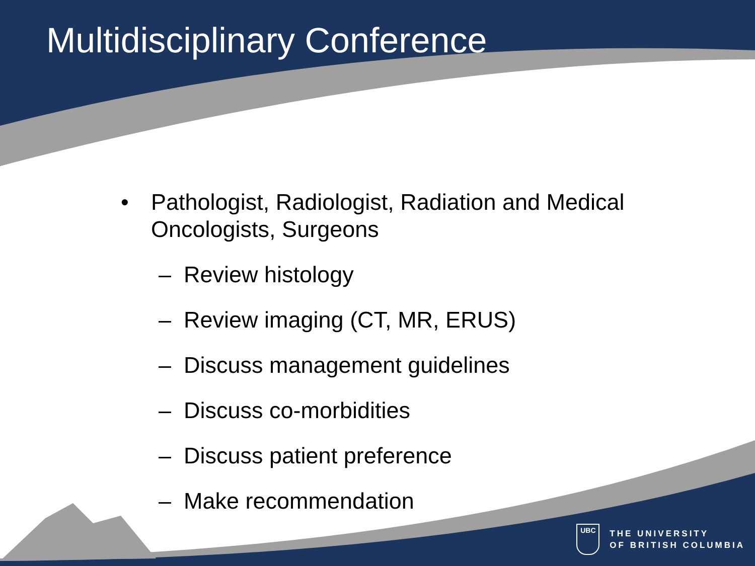Multidisciplinary Conference
• Pathologist, Radiologist, Radiation and Medical
Oncologists, Surgeons
– Review histology
– Review imaging (CT, MR, ERUS)
– Discuss management guidelines
– Discuss co-morbidities
– Discuss patient preference
– Make recommendation
UBC
THE UNIVERSITY
OF BRITISH COLUMBIA